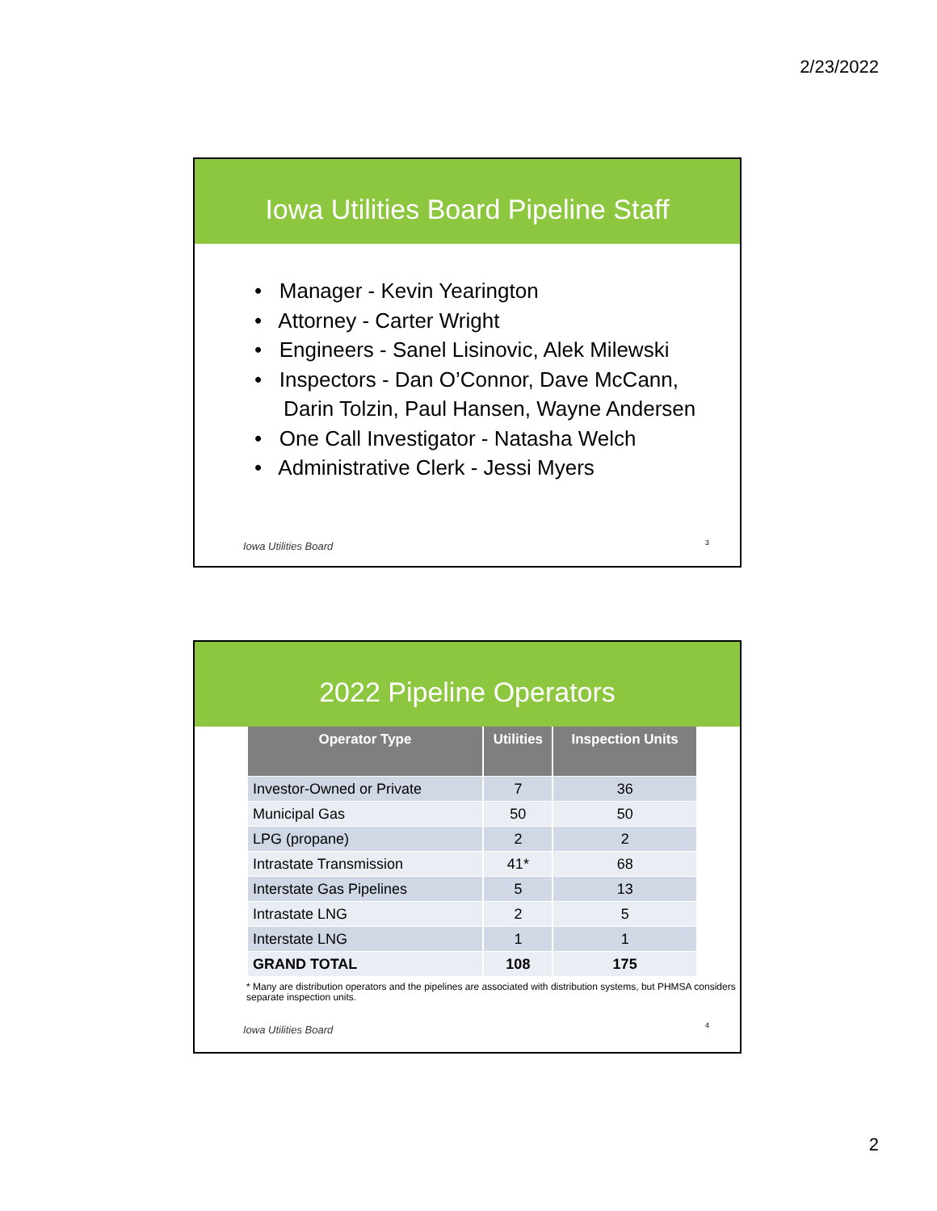2/23/2022
Iowa Utilities Board Pipeline Staff
• Manager - Kevin Yearington
• Attorney - Carter Wright
• Engineers - Sanel Lisinovic, Alek Milewski
• Inspectors - Dan O’Connor, Dave McCann,
Darin Tolzin, Paul Hansen, Wayne Andersen
• One Call Investigator - Natasha Welch
• Administrative Clerk - Jessi Myers
Iowa Utilities Board 3
2022 Pipeline Operators
| Operator Type | Utilities | Inspection Units |
| --- | --- | --- |
| Investor-Owned or Private | 7 | 36 |
| Municipal Gas | 50 | 50 |
| LPG (propane) | 2 | 2 |
| Intrastate Transmission | 41* | 68 |
| Interstate Gas Pipelines | 5 | 13 |
| Intrastate LNG | 2 | 5 |
| Interstate LNG | 1 | 1 |
| GRAND TOTAL | 108 | 175 |
* Many are distribution operators and the pipelines are associated with distribution systems, but PHMSA considers separate inspection units.
Iowa Utilities Board 4
2